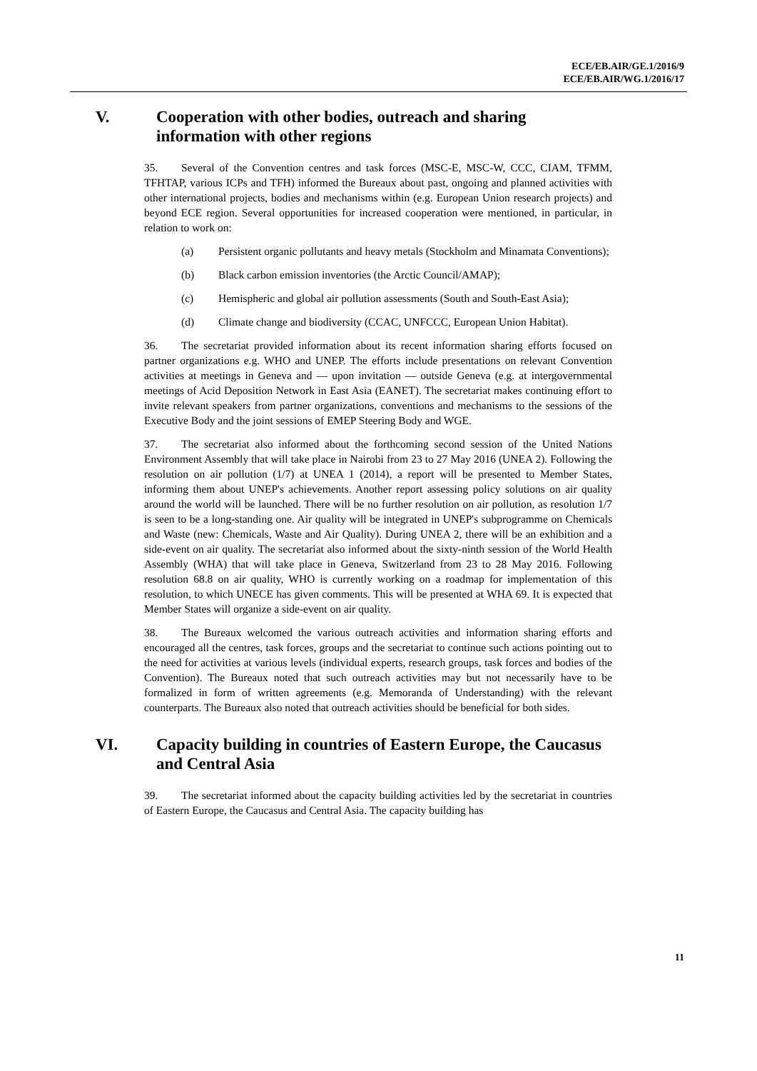ECE/EB.AIR/GE.1/2016/9
ECE/EB.AIR/WG.1/2016/17
V. Cooperation with other bodies, outreach and sharing information with other regions
35. Several of the Convention centres and task forces (MSC-E, MSC-W, CCC, CIAM, TFMM, TFHTAP, various ICPs and TFH) informed the Bureaux about past, ongoing and planned activities with other international projects, bodies and mechanisms within (e.g. European Union research projects) and beyond ECE region. Several opportunities for increased cooperation were mentioned, in particular, in relation to work on:
(a) Persistent organic pollutants and heavy metals (Stockholm and Minamata Conventions);
(b) Black carbon emission inventories (the Arctic Council/AMAP);
(c) Hemispheric and global air pollution assessments (South and South-East Asia);
(d) Climate change and biodiversity (CCAC, UNFCCC, European Union Habitat).
36. The secretariat provided information about its recent information sharing efforts focused on partner organizations e.g. WHO and UNEP. The efforts include presentations on relevant Convention activities at meetings in Geneva and — upon invitation — outside Geneva (e.g. at intergovernmental meetings of Acid Deposition Network in East Asia (EANET). The secretariat makes continuing effort to invite relevant speakers from partner organizations, conventions and mechanisms to the sessions of the Executive Body and the joint sessions of EMEP Steering Body and WGE.
37. The secretariat also informed about the forthcoming second session of the United Nations Environment Assembly that will take place in Nairobi from 23 to 27 May 2016 (UNEA 2). Following the resolution on air pollution (1/7) at UNEA 1 (2014), a report will be presented to Member States, informing them about UNEP's achievements. Another report assessing policy solutions on air quality around the world will be launched. There will be no further resolution on air pollution, as resolution 1/7 is seen to be a long-standing one. Air quality will be integrated in UNEP's subprogramme on Chemicals and Waste (new: Chemicals, Waste and Air Quality). During UNEA 2, there will be an exhibition and a side-event on air quality. The secretariat also informed about the sixty-ninth session of the World Health Assembly (WHA) that will take place in Geneva, Switzerland from 23 to 28 May 2016. Following resolution 68.8 on air quality, WHO is currently working on a roadmap for implementation of this resolution, to which UNECE has given comments. This will be presented at WHA 69. It is expected that Member States will organize a side-event on air quality.
38. The Bureaux welcomed the various outreach activities and information sharing efforts and encouraged all the centres, task forces, groups and the secretariat to continue such actions pointing out to the need for activities at various levels (individual experts, research groups, task forces and bodies of the Convention). The Bureaux noted that such outreach activities may but not necessarily have to be formalized in form of written agreements (e.g. Memoranda of Understanding) with the relevant counterparts. The Bureaux also noted that outreach activities should be beneficial for both sides.
VI. Capacity building in countries of Eastern Europe, the Caucasus and Central Asia
39. The secretariat informed about the capacity building activities led by the secretariat in countries of Eastern Europe, the Caucasus and Central Asia. The capacity building has
11